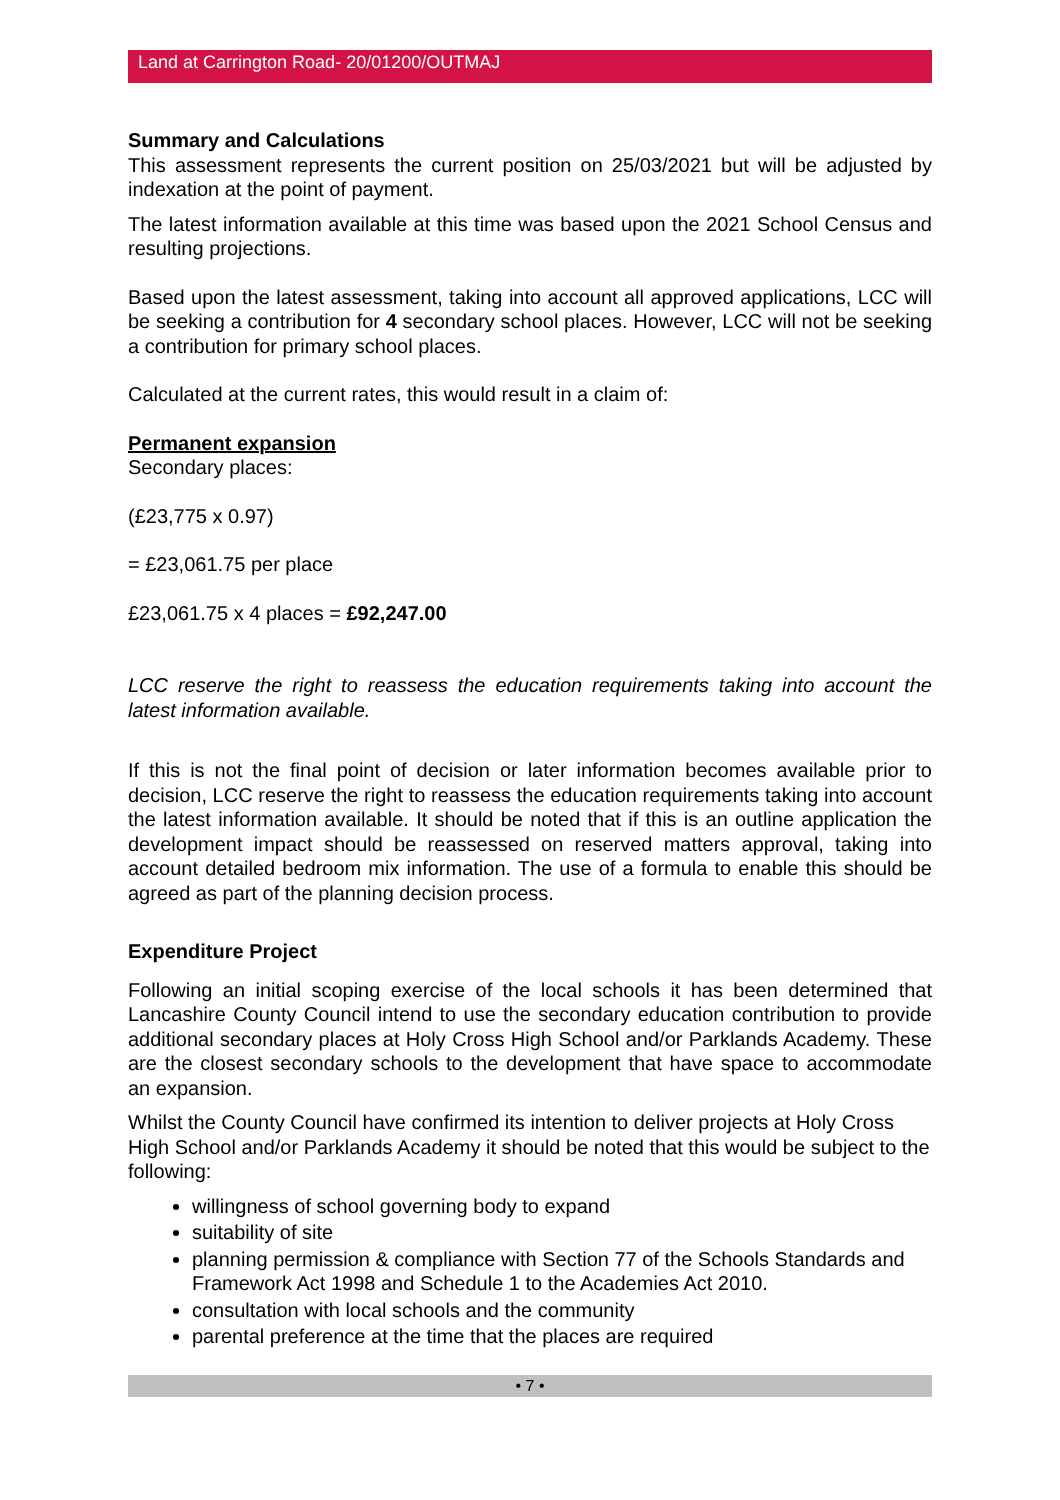Land at Carrington Road- 20/01200/OUTMAJ
Summary and Calculations
This assessment represents the current position on 25/03/2021 but will be adjusted by indexation at the point of payment.
The latest information available at this time was based upon the 2021 School Census and resulting projections.
Based upon the latest assessment, taking into account all approved applications, LCC will be seeking a contribution for 4 secondary school places. However, LCC will not be seeking a contribution for primary school places.
Calculated at the current rates, this would result in a claim of:
Permanent expansion
Secondary places:
(£23,775 x 0.97)
= £23,061.75 per place
£23,061.75 x 4 places = £92,247.00
LCC reserve the right to reassess the education requirements taking into account the latest information available.
If this is not the final point of decision or later information becomes available prior to decision, LCC reserve the right to reassess the education requirements taking into account the latest information available. It should be noted that if this is an outline application the development impact should be reassessed on reserved matters approval, taking into account detailed bedroom mix information. The use of a formula to enable this should be agreed as part of the planning decision process.
Expenditure Project
Following an initial scoping exercise of the local schools it has been determined that Lancashire County Council intend to use the secondary education contribution to provide additional secondary places at Holy Cross High School and/or Parklands Academy. These are the closest secondary schools to the development that have space to accommodate an expansion.
Whilst the County Council have confirmed its intention to deliver projects at Holy Cross High School and/or Parklands Academy it should be noted that this would be subject to the following:
willingness of school governing body to expand
suitability of site
planning permission & compliance with Section 77 of the Schools Standards and Framework Act 1998 and Schedule 1 to the Academies Act 2010.
consultation with local schools and the community
parental preference at the time that the places are required
• 7 •